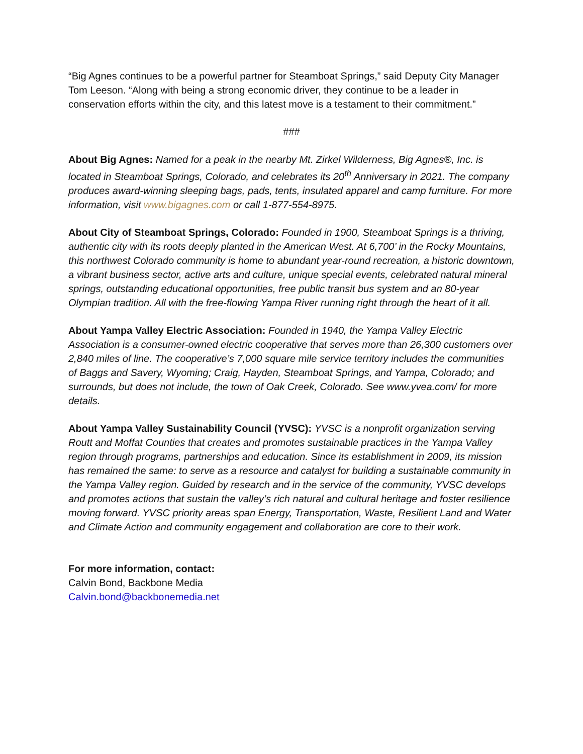“Big Agnes continues to be a powerful partner for Steamboat Springs,” said Deputy City Manager Tom Leeson. “Along with being a strong economic driver, they continue to be a leader in conservation efforts within the city, and this latest move is a testament to their commitment.”
###
About Big Agnes: Named for a peak in the nearby Mt. Zirkel Wilderness, Big Agnes®, Inc. is located in Steamboat Springs, Colorado, and celebrates its 20<sup>th</sup> Anniversary in 2021. The company produces award-winning sleeping bags, pads, tents, insulated apparel and camp furniture. For more information, visit www.bigagnes.com or call 1-877-554-8975.
About City of Steamboat Springs, Colorado: Founded in 1900, Steamboat Springs is a thriving, authentic city with its roots deeply planted in the American West. At 6,700’ in the Rocky Mountains, this northwest Colorado community is home to abundant year-round recreation, a historic downtown, a vibrant business sector, active arts and culture, unique special events, celebrated natural mineral springs, outstanding educational opportunities, free public transit bus system and an 80-year Olympian tradition. All with the free-flowing Yampa River running right through the heart of it all.
About Yampa Valley Electric Association: Founded in 1940, the Yampa Valley Electric Association is a consumer-owned electric cooperative that serves more than 26,300 customers over 2,840 miles of line. The cooperative’s 7,000 square mile service territory includes the communities of Baggs and Savery, Wyoming; Craig, Hayden, Steamboat Springs, and Yampa, Colorado; and surrounds, but does not include, the town of Oak Creek, Colorado. See www.yvea.com/ for more details.
About Yampa Valley Sustainability Council (YVSC): YVSC is a nonprofit organization serving Routt and Moffat Counties that creates and promotes sustainable practices in the Yampa Valley region through programs, partnerships and education. Since its establishment in 2009, its mission has remained the same: to serve as a resource and catalyst for building a sustainable community in the Yampa Valley region. Guided by research and in the service of the community, YVSC develops and promotes actions that sustain the valley’s rich natural and cultural heritage and foster resilience moving forward. YVSC priority areas span Energy, Transportation, Waste, Resilient Land and Water and Climate Action and community engagement and collaboration are core to their work.
For more information, contact:
Calvin Bond, Backbone Media
Calvin.bond@backbonemedia.net